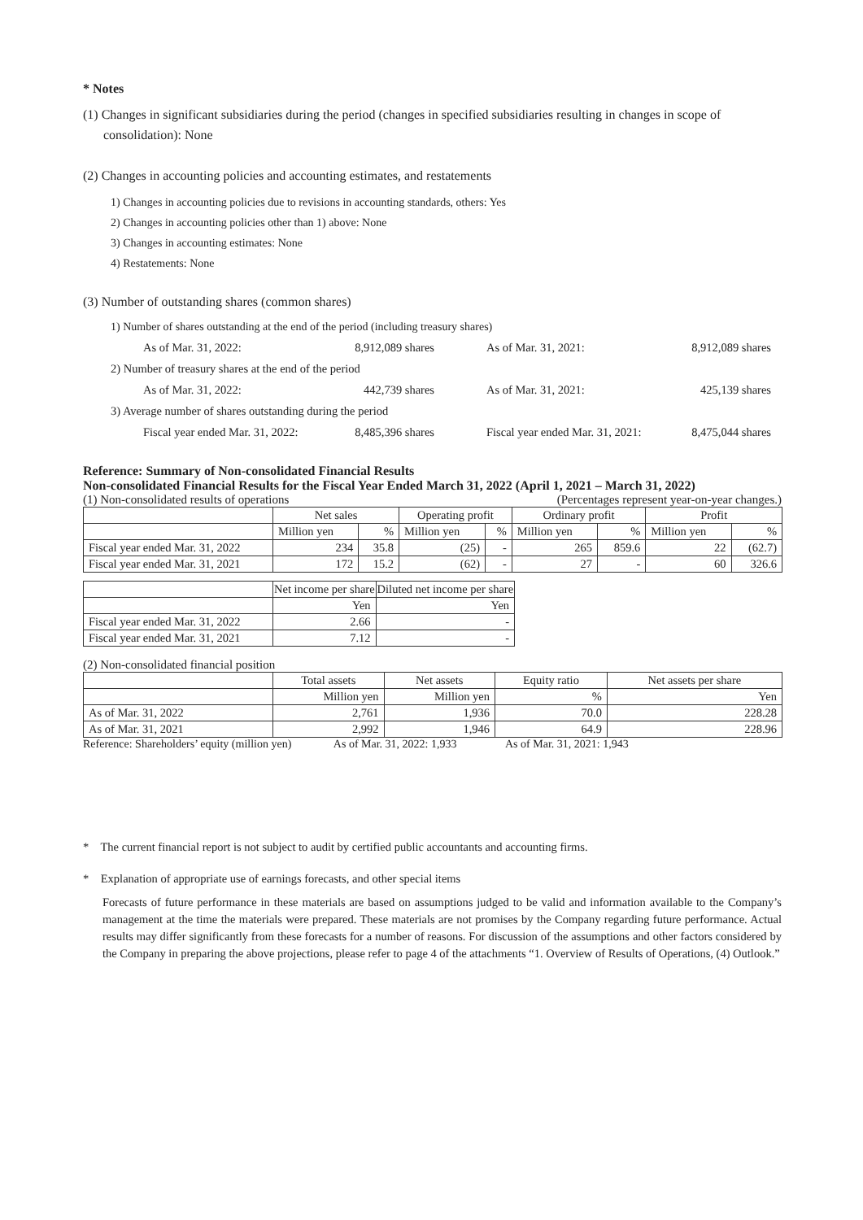* Notes
(1) Changes in significant subsidiaries during the period (changes in specified subsidiaries resulting in changes in scope of consolidation): None
(2) Changes in accounting policies and accounting estimates, and restatements
1) Changes in accounting policies due to revisions in accounting standards, others: Yes
2) Changes in accounting policies other than 1) above: None
3) Changes in accounting estimates: None
4) Restatements: None
(3) Number of outstanding shares (common shares)
1) Number of shares outstanding at the end of the period (including treasury shares)
| As of Mar. 31, 2022: | 8,912,089 shares | As of Mar. 31, 2021: | 8,912,089 shares |
| 2) Number of treasury shares at the end of the period | | | |
| As of Mar. 31, 2022: | 442,739 shares | As of Mar. 31, 2021: | 425,139 shares |
| 3) Average number of shares outstanding during the period | | | |
| Fiscal year ended Mar. 31, 2022: | 8,485,396 shares | Fiscal year ended Mar. 31, 2021: | 8,475,044 shares |
Reference: Summary of Non-consolidated Financial Results
Non-consolidated Financial Results for the Fiscal Year Ended March 31, 2022 (April 1, 2021 – March 31, 2022)
(1) Non-consolidated results of operations (Percentages represent year-on-year changes.)
| | Net sales | | Operating profit | | Ordinary profit | | Profit | |
| --- | --- | --- | --- | --- | --- | --- | --- | --- |
| | Million yen | % | Million yen | % | Million yen | % | Million yen | % |
| Fiscal year ended Mar. 31, 2022 | 234 | 35.8 | (25) | - | 265 | 859.6 | 22 | (62.7) |
| Fiscal year ended Mar. 31, 2021 | 172 | 15.2 | (62) | - | 27 | - | 60 | 326.6 |
| | Net income per share | Diluted net income per share |
| --- | --- | --- |
| | Yen | Yen |
| Fiscal year ended Mar. 31, 2022 | 2.66 | - |
| Fiscal year ended Mar. 31, 2021 | 7.12 | - |
(2) Non-consolidated financial position
| | Total assets | Net assets | Equity ratio | Net assets per share |
| --- | --- | --- | --- | --- |
| | Million yen | Million yen | % | Yen |
| As of Mar. 31, 2022 | 2,761 | 1,936 | 70.0 | 228.28 |
| As of Mar. 31, 2021 | 2,992 | 1,946 | 64.9 | 228.96 |
Reference: Shareholders’ equity (million yen) As of Mar. 31, 2022: 1,933 As of Mar. 31, 2021: 1,943
* The current financial report is not subject to audit by certified public accountants and accounting firms.
* Explanation of appropriate use of earnings forecasts, and other special items
Forecasts of future performance in these materials are based on assumptions judged to be valid and information available to the Company’s management at the time the materials were prepared. These materials are not promises by the Company regarding future performance. Actual results may differ significantly from these forecasts for a number of reasons. For discussion of the assumptions and other factors considered by the Company in preparing the above projections, please refer to page 4 of the attachments “1. Overview of Results of Operations, (4) Outlook.”